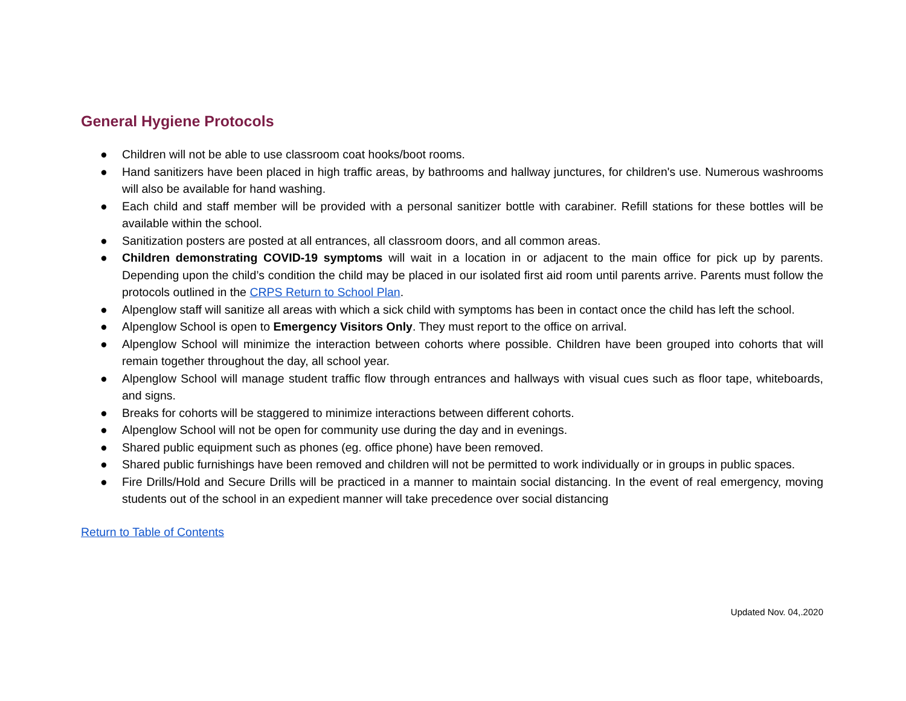General Hygiene Protocols
● Children will not be able to use classroom coat hooks/boot rooms.
● Hand sanitizers have been placed in high traffic areas, by bathrooms and hallway junctures, for children's use. Numerous washrooms will also be available for hand washing.
● Each child and staff member will be provided with a personal sanitizer bottle with carabiner. Refill stations for these bottles will be available within the school.
● Sanitization posters are posted at all entrances, all classroom doors, and all common areas.
● Children demonstrating COVID-19 symptoms will wait in a location in or adjacent to the main office for pick up by parents. Depending upon the child’s condition the child may be placed in our isolated first aid room until parents arrive. Parents must follow the protocols outlined in the CRPS Return to School Plan.
● Alpenglow staff will sanitize all areas with which a sick child with symptoms has been in contact once the child has left the school.
● Alpenglow School is open to Emergency Visitors Only. They must report to the office on arrival.
● Alpenglow School will minimize the interaction between cohorts where possible. Children have been grouped into cohorts that will remain together throughout the day, all school year.
● Alpenglow School will manage student traffic flow through entrances and hallways with visual cues such as floor tape, whiteboards, and signs.
● Breaks for cohorts will be staggered to minimize interactions between different cohorts.
● Alpenglow School will not be open for community use during the day and in evenings.
● Shared public equipment such as phones (eg. office phone) have been removed.
● Shared public furnishings have been removed and children will not be permitted to work individually or in groups in public spaces.
● Fire Drills/Hold and Secure Drills will be practiced in a manner to maintain social distancing. In the event of real emergency, moving students out of the school in an expedient manner will take precedence over social distancing
Return to Table of Contents
Updated Nov. 04,.2020